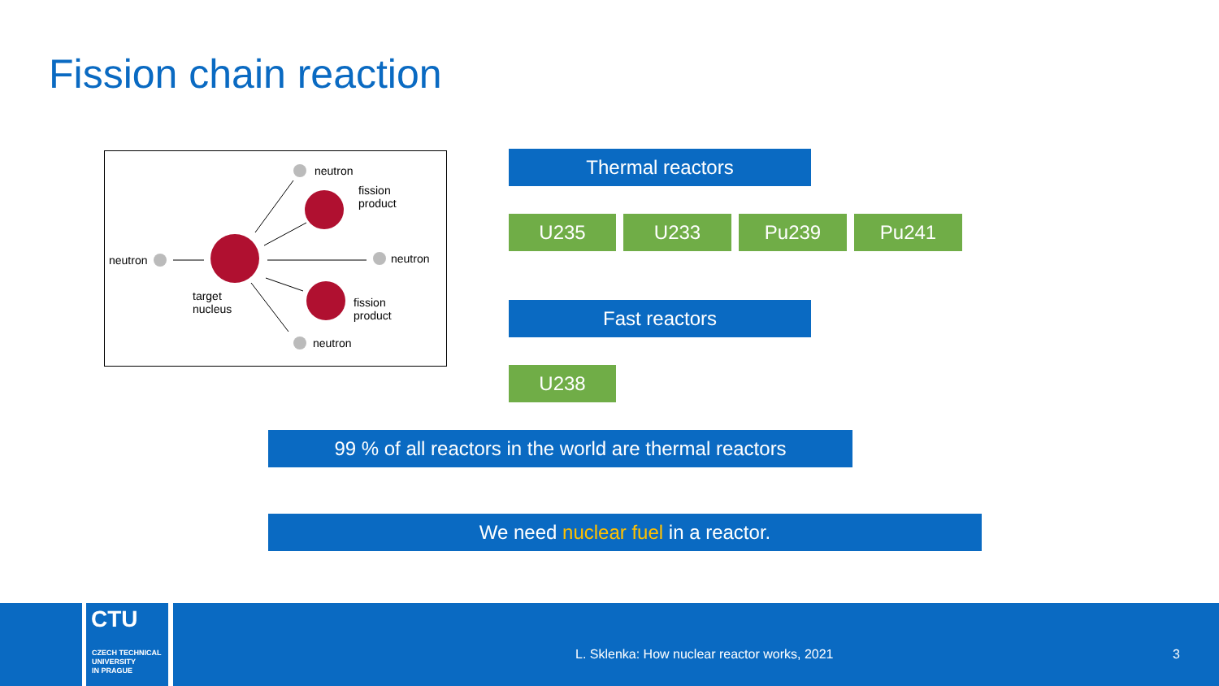Fission chain reaction
neutron
fission
product
neutron neutron
target
nucleus
fission
product
neutron
Thermal reactors
U235 U233 Pu239 Pu241
Fast reactors
U238
99 % of all reactors in the world are thermal reactors
We need nuclear fuel in a reactor.
CTU
CZECH TECHNICAL
UNIVERSITY
IN PRAGUE
L. Sklenka: How nuclear reactor works, 2021
3